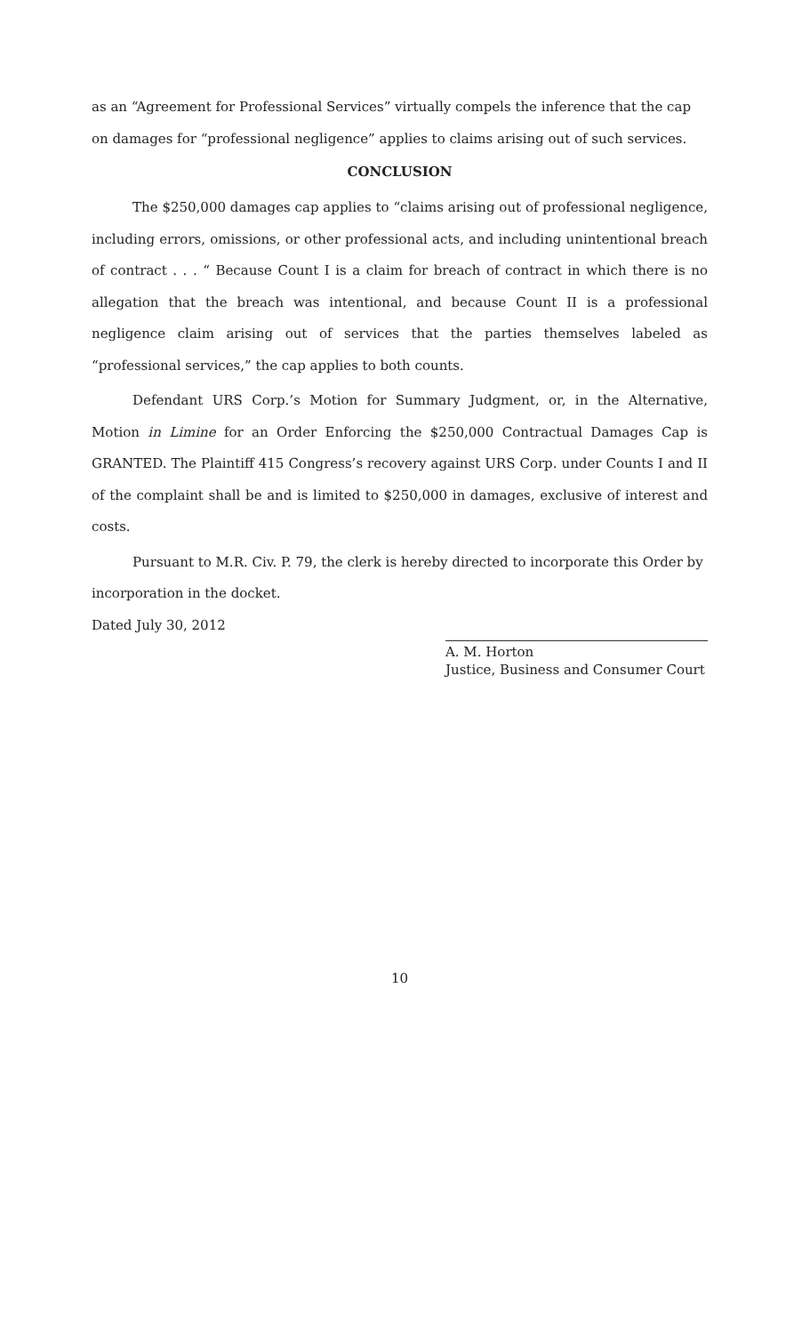as an “Agreement for Professional Services” virtually compels the inference that the cap on damages for “professional negligence” applies to claims arising out of such services.
CONCLUSION
The $250,000 damages cap applies to “claims arising out of professional negligence, including errors, omissions, or other professional acts, and including unintentional breach of contract . . . “ Because Count I is a claim for breach of contract in which there is no allegation that the breach was intentional, and because Count II is a professional negligence claim arising out of services that the parties themselves labeled as “professional services,” the cap applies to both counts.
Defendant URS Corp.’s Motion for Summary Judgment, or, in the Alternative, Motion in Limine for an Order Enforcing the $250,000 Contractual Damages Cap is GRANTED. The Plaintiff 415 Congress’s recovery against URS Corp. under Counts I and II of the complaint shall be and is limited to $250,000 in damages, exclusive of interest and costs.
Pursuant to M.R. Civ. P. 79, the clerk is hereby directed to incorporate this Order by
incorporation in the docket.
Dated July 30, 2012
A. M. Horton
Justice, Business and Consumer Court
10